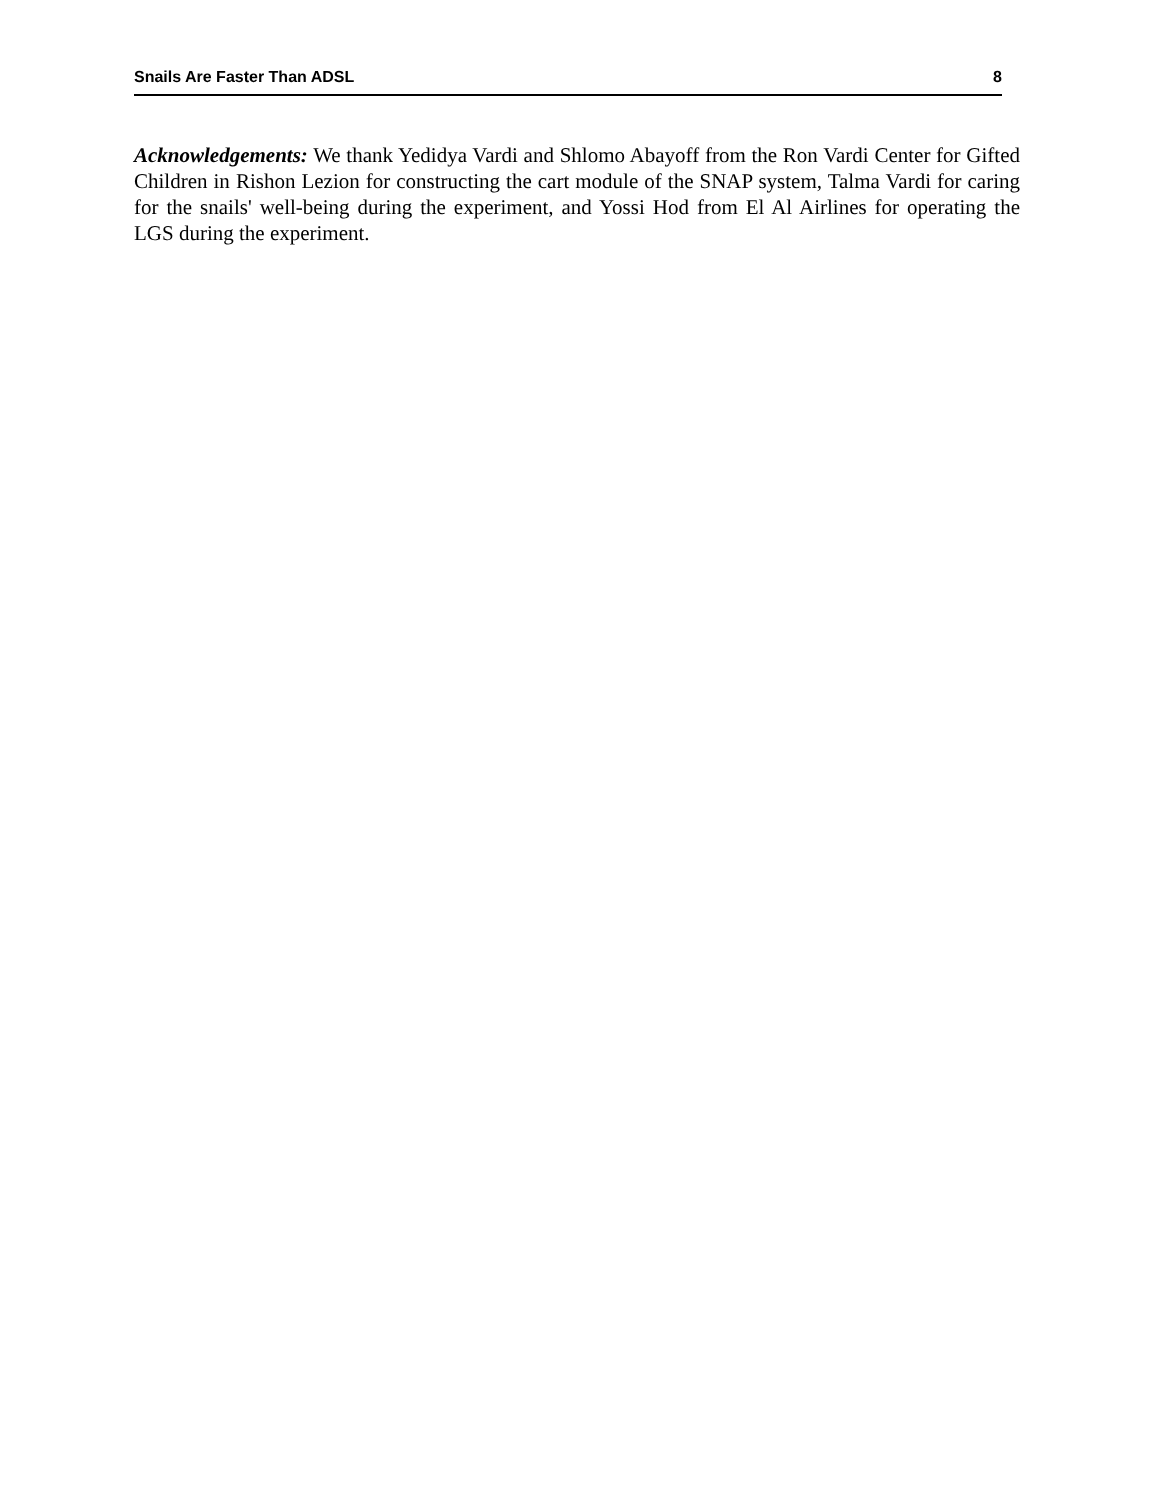Snails Are Faster Than ADSL 8
Acknowledgements: We thank Yedidya Vardi and Shlomo Abayoff from the Ron Vardi Center for Gifted Children in Rishon Lezion for constructing the cart module of the SNAP system, Talma Vardi for caring for the snails' well-being during the experiment, and Yossi Hod from El Al Airlines for operating the LGS during the experiment.